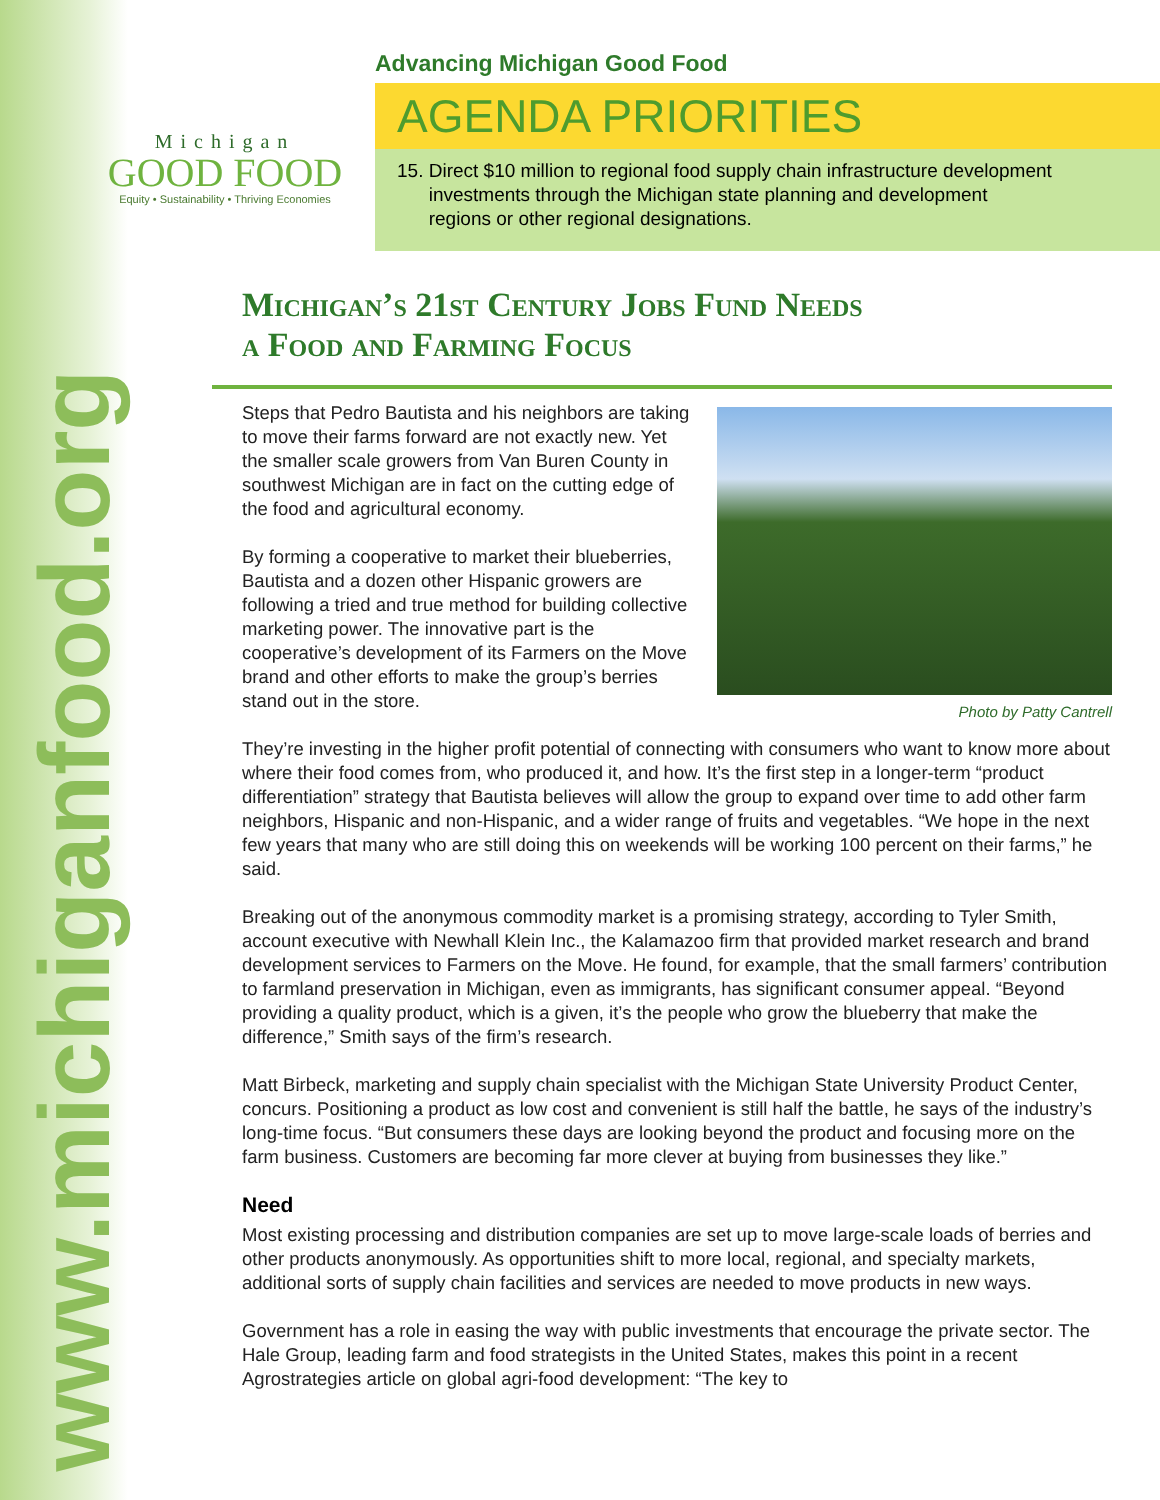www.michiganfood.org
Michigan
GOOD FOOD
Equity • Sustainability • Thriving Economies
Advancing Michigan Good Food
AGENDA PRIORITIES
15. Direct $10 million to regional food supply chain infrastructure development
investments through the Michigan state planning and development
regions or other regional designations.
Michigan’s 21st Century Jobs Fund Needs
a Food and Farming Focus
Photo by Patty Cantrell
Steps that Pedro Bautista and his neighbors are taking to move their farms forward are not exactly new. Yet the smaller scale growers from Van Buren County in southwest Michigan are in fact on the cutting edge of the food and agricultural economy.
By forming a cooperative to market their blueberries, Bautista and a dozen other Hispanic growers are following a tried and true method for building collective marketing power. The innovative part is the cooperative’s development of its Farmers on the Move brand and other efforts to make the group’s berries stand out in the store.
They’re investing in the higher profit potential of connecting with consumers who want to know more about where their food comes from, who produced it, and how. It’s the first step in a longer-term “product differentiation” strategy that Bautista believes will allow the group to expand over time to add other farm neighbors, Hispanic and non-Hispanic, and a wider range of fruits and vegetables. “We hope in the next few years that many who are still doing this on weekends will be working 100 percent on their farms,” he said.
Breaking out of the anonymous commodity market is a promising strategy, according to Tyler Smith, account executive with Newhall Klein Inc., the Kalamazoo firm that provided market research and brand development services to Farmers on the Move. He found, for example, that the small farmers’ contribution to farmland preservation in Michigan, even as immigrants, has significant consumer appeal. “Beyond providing a quality product, which is a given, it’s the people who grow the blueberry that make the difference,” Smith says of the firm’s research.
Matt Birbeck, marketing and supply chain specialist with the Michigan State University Product Center, concurs. Positioning a product as low cost and convenient is still half the battle, he says of the industry’s long-time focus. “But consumers these days are looking beyond the product and focusing more on the farm business. Customers are becoming far more clever at buying from businesses they like.”
Need
Most existing processing and distribution companies are set up to move large-scale loads of berries and other products anonymously. As opportunities shift to more local, regional, and specialty markets, additional sorts of supply chain facilities and services are needed to move products in new ways.
Government has a role in easing the way with public investments that encourage the private sector. The Hale Group, leading farm and food strategists in the United States, makes this point in a recent Agrostrategies article on global agri-food development: “The key to